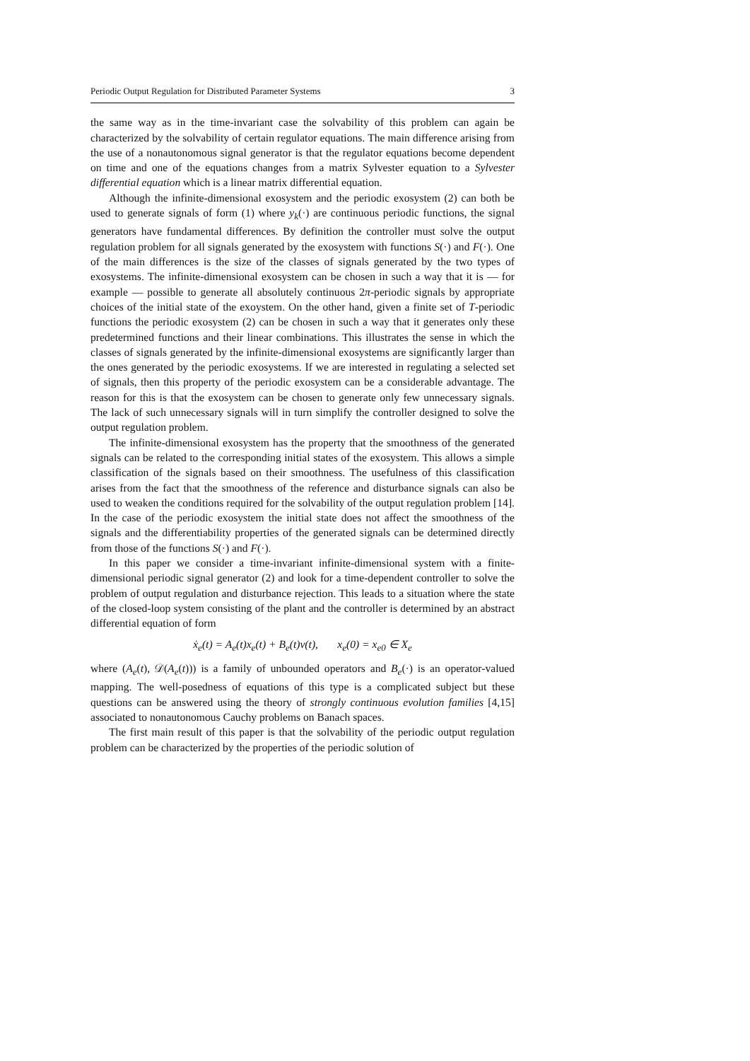Periodic Output Regulation for Distributed Parameter Systems 3
the same way as in the time-invariant case the solvability of this problem can again be characterized by the solvability of certain regulator equations. The main difference arising from the use of a nonautonomous signal generator is that the regulator equations become dependent on time and one of the equations changes from a matrix Sylvester equation to a Sylvester differential equation which is a linear matrix differential equation.
Although the infinite-dimensional exosystem and the periodic exosystem (2) can both be used to generate signals of form (1) where y<sub>k</sub>(·) are continuous periodic functions, the signal generators have fundamental differences. By definition the controller must solve the output regulation problem for all signals generated by the exosystem with functions S(·) and F(·). One of the main differences is the size of the classes of signals generated by the two types of exosystems. The infinite-dimensional exosystem can be chosen in such a way that it is — for example — possible to generate all absolutely continuous 2π-periodic signals by appropriate choices of the initial state of the exoystem. On the other hand, given a finite set of T-periodic functions the periodic exosystem (2) can be chosen in such a way that it generates only these predetermined functions and their linear combinations. This illustrates the sense in which the classes of signals generated by the infinite-dimensional exosystems are significantly larger than the ones generated by the periodic exosystems. If we are interested in regulating a selected set of signals, then this property of the periodic exosystem can be a considerable advantage. The reason for this is that the exosystem can be chosen to generate only few unnecessary signals. The lack of such unnecessary signals will in turn simplify the controller designed to solve the output regulation problem.
The infinite-dimensional exosystem has the property that the smoothness of the generated signals can be related to the corresponding initial states of the exosystem. This allows a simple classification of the signals based on their smoothness. The usefulness of this classification arises from the fact that the smoothness of the reference and disturbance signals can also be used to weaken the conditions required for the solvability of the output regulation problem [14]. In the case of the periodic exosystem the initial state does not affect the smoothness of the signals and the differentiability properties of the generated signals can be determined directly from those of the functions S(·) and F(·).
In this paper we consider a time-invariant infinite-dimensional system with a finite-dimensional periodic signal generator (2) and look for a time-dependent controller to solve the problem of output regulation and disturbance rejection. This leads to a situation where the state of the closed-loop system consisting of the plant and the controller is determined by an abstract differential equation of form
ẋ<sub>e</sub>(t) = A<sub>e</sub>(t)x<sub>e</sub>(t) + B<sub>e</sub>(t)v(t), x<sub>e</sub>(0) = x<sub>e0</sub> ∈ X<sub>e</sub>
where (A<sub>e</sub>(t), 𝒟(A<sub>e</sub>(t))) is a family of unbounded operators and B<sub>e</sub>(·) is an operator-valued mapping. The well-posedness of equations of this type is a complicated subject but these questions can be answered using the theory of strongly continuous evolution families [4,15] associated to nonautonomous Cauchy problems on Banach spaces.
The first main result of this paper is that the solvability of the periodic output regulation problem can be characterized by the properties of the periodic solution of